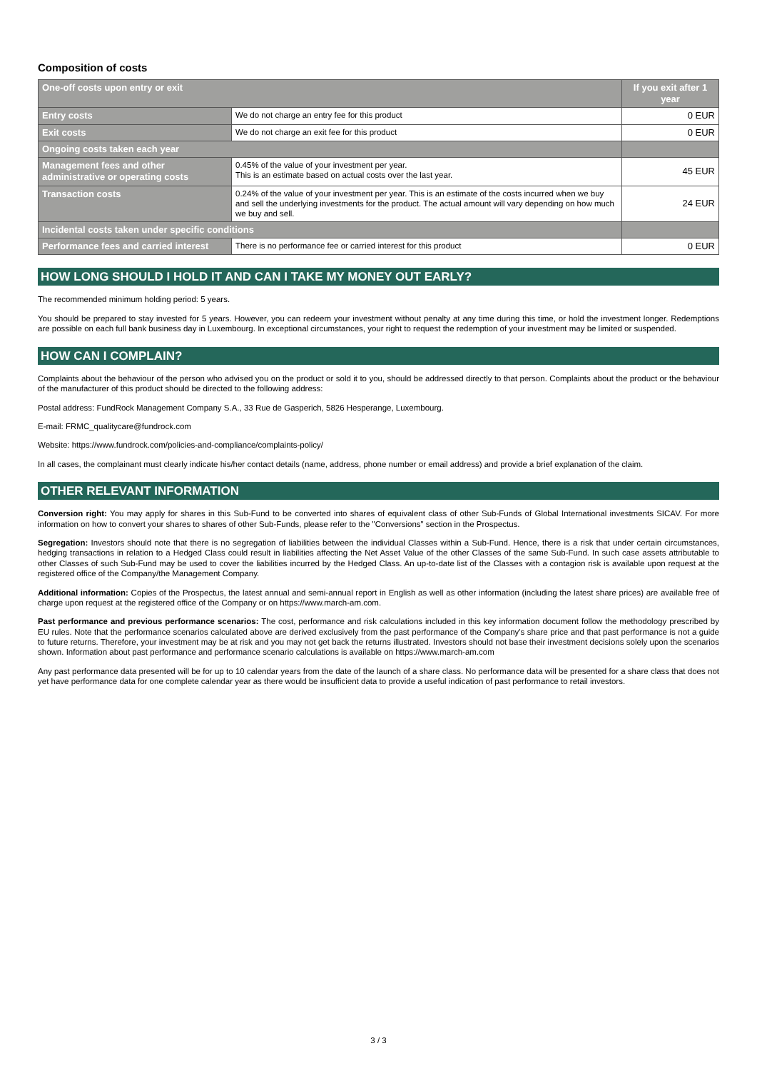Composition of costs
| One-off costs upon entry or exit | | If you exit after 1 year |
| --- | --- | --- |
| Entry costs | We do not charge an entry fee for this product | 0 EUR |
| Exit costs | We do not charge an exit fee for this product | 0 EUR |
| Ongoing costs taken each year | | |
| Management fees and other administrative or operating costs | 0.45% of the value of your investment per year. This is an estimate based on actual costs over the last year. | 45 EUR |
| Transaction costs | 0.24% of the value of your investment per year. This is an estimate of the costs incurred when we buy and sell the underlying investments for the product. The actual amount will vary depending on how much we buy and sell. | 24 EUR |
| Incidental costs taken under specific conditions | | |
| Performance fees and carried interest | There is no performance fee or carried interest for this product | 0 EUR |
HOW LONG SHOULD I HOLD IT AND CAN I TAKE MY MONEY OUT EARLY?
The recommended minimum holding period: 5 years.
You should be prepared to stay invested for 5 years. However, you can redeem your investment without penalty at any time during this time, or hold the investment longer. Redemptions are possible on each full bank business day in Luxembourg. In exceptional circumstances, your right to request the redemption of your investment may be limited or suspended.
HOW CAN I COMPLAIN?
Complaints about the behaviour of the person who advised you on the product or sold it to you, should be addressed directly to that person. Complaints about the product or the behaviour of the manufacturer of this product should be directed to the following address:
Postal address: FundRock Management Company S.A., 33 Rue de Gasperich, 5826 Hesperange, Luxembourg.
E-mail: FRMC_qualitycare@fundrock.com
Website: https://www.fundrock.com/policies-and-compliance/complaints-policy/
In all cases, the complainant must clearly indicate his/her contact details (name, address, phone number or email address) and provide a brief explanation of the claim.
OTHER RELEVANT INFORMATION
Conversion right: You may apply for shares in this Sub-Fund to be converted into shares of equivalent class of other Sub-Funds of Global International investments SICAV. For more information on how to convert your shares to shares of other Sub-Funds, please refer to the "Conversions" section in the Prospectus.
Segregation: Investors should note that there is no segregation of liabilities between the individual Classes within a Sub-Fund. Hence, there is a risk that under certain circumstances, hedging transactions in relation to a Hedged Class could result in liabilities affecting the Net Asset Value of the other Classes of the same Sub-Fund. In such case assets attributable to other Classes of such Sub-Fund may be used to cover the liabilities incurred by the Hedged Class. An up-to-date list of the Classes with a contagion risk is available upon request at the registered office of the Company/the Management Company.
Additional information: Copies of the Prospectus, the latest annual and semi-annual report in English as well as other information (including the latest share prices) are available free of charge upon request at the registered office of the Company or on https://www.march-am.com.
Past performance and previous performance scenarios: The cost, performance and risk calculations included in this key information document follow the methodology prescribed by EU rules. Note that the performance scenarios calculated above are derived exclusively from the past performance of the Company's share price and that past performance is not a guide to future returns. Therefore, your investment may be at risk and you may not get back the returns illustrated. Investors should not base their investment decisions solely upon the scenarios shown. Information about past performance and performance scenario calculations is available on https://www.march-am.com
Any past performance data presented will be for up to 10 calendar years from the date of the launch of a share class. No performance data will be presented for a share class that does not yet have performance data for one complete calendar year as there would be insufficient data to provide a useful indication of past performance to retail investors.
3 / 3